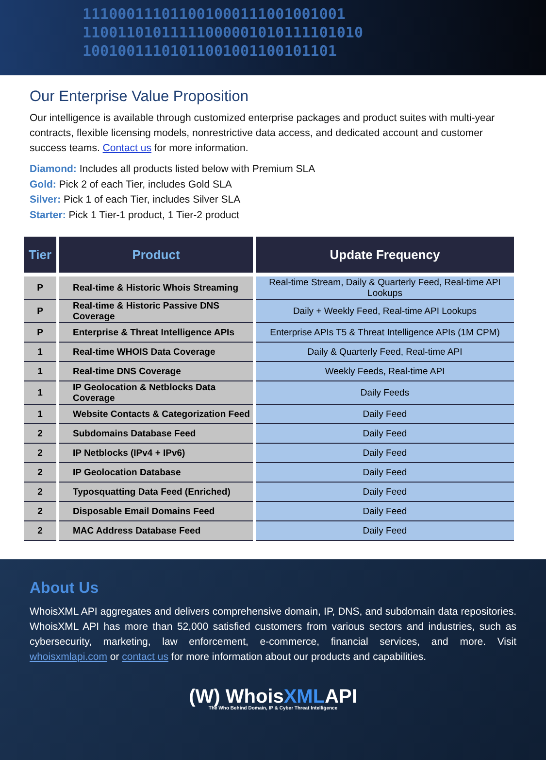111000111011001000111001001001
11001101011111000001010111101010
10010011101011001001100101101
Our Enterprise Value Proposition
Our intelligence is available through customized enterprise packages and product suites with multi-year contracts, flexible licensing models, nonrestrictive data access, and dedicated account and customer success teams. Contact us for more information.
Diamond: Includes all products listed below with Premium SLA
Gold: Pick 2 of each Tier, includes Gold SLA
Silver: Pick 1 of each Tier, includes Silver SLA
Starter: Pick 1 Tier-1 product, 1 Tier-2 product
| Tier | Product | Update Frequency |
| --- | --- | --- |
| P | Real-time & Historic Whois Streaming | Real-time Stream, Daily & Quarterly Feed, Real-time API Lookups |
| P | Real-time & Historic Passive DNS Coverage | Daily + Weekly Feed, Real-time API Lookups |
| P | Enterprise & Threat Intelligence APIs | Enterprise APIs T5 & Threat Intelligence APIs (1M CPM) |
| 1 | Real-time WHOIS Data Coverage | Daily & Quarterly Feed, Real-time API |
| 1 | Real-time DNS Coverage | Weekly Feeds, Real-time API |
| 1 | IP Geolocation & Netblocks Data Coverage | Daily Feeds |
| 1 | Website Contacts & Categorization Feed | Daily Feed |
| 2 | Subdomains Database Feed | Daily Feed |
| 2 | IP Netblocks (IPv4 + IPv6) | Daily Feed |
| 2 | IP Geolocation Database | Daily Feed |
| 2 | Typosquatting Data Feed (Enriched) | Daily Feed |
| 2 | Disposable Email Domains Feed | Daily Feed |
| 2 | MAC Address Database Feed | Daily Feed |
About Us
WhoisXML API aggregates and delivers comprehensive domain, IP, DNS, and subdomain data repositories. WhoisXML API has more than 52,000 satisfied customers from various sectors and industries, such as cybersecurity, marketing, law enforcement, e-commerce, financial services, and more. Visit whoisxmlapi.com or contact us for more information about our products and capabilities.
(W) WhoisXMLAPI
The Who Behind Domain, IP & Cyber Threat Intelligence